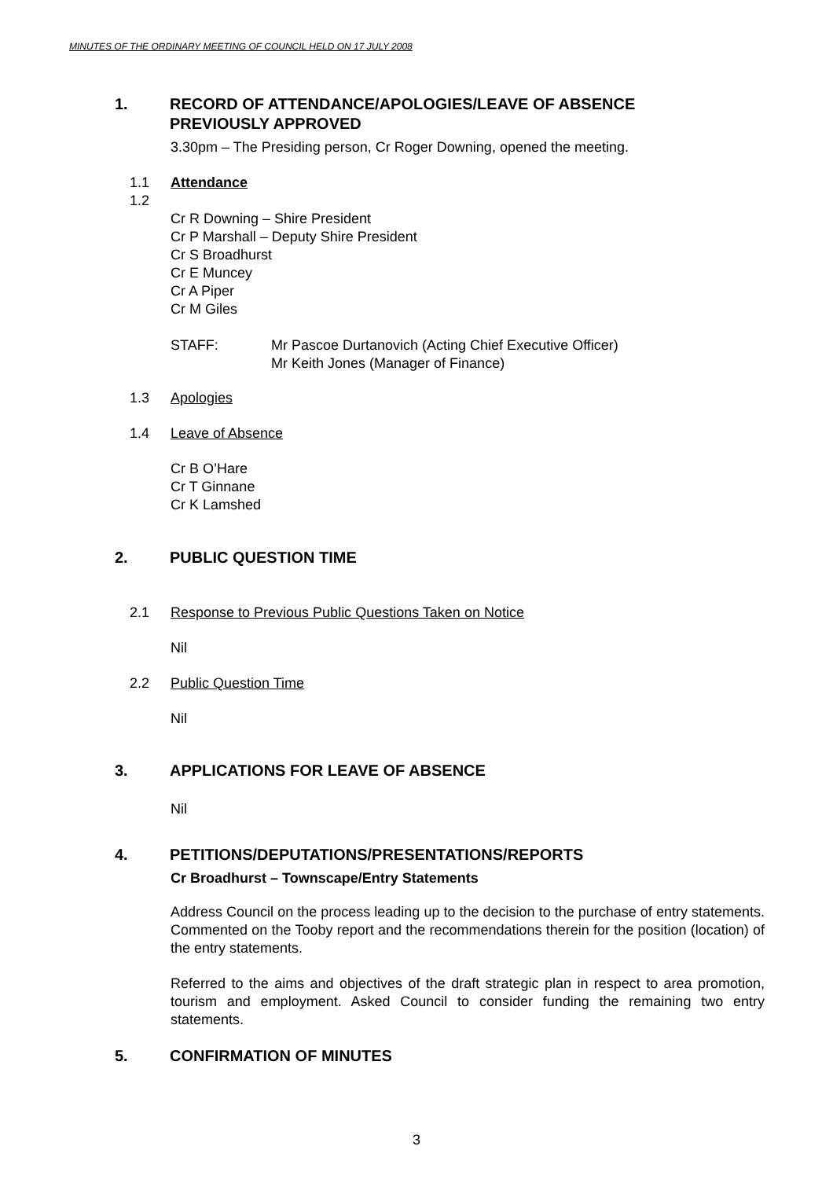MINUTES OF THE ORDINARY MEETING OF COUNCIL HELD ON 17 JULY 2008
1. RECORD OF ATTENDANCE/APOLOGIES/LEAVE OF ABSENCE PREVIOUSLY APPROVED
3.30pm – The Presiding person, Cr Roger Downing, opened the meeting.
1.1 Attendance
1.2
Cr R Downing – Shire President
Cr P Marshall – Deputy Shire President
Cr S Broadhurst
Cr E Muncey
Cr A Piper
Cr M Giles
STAFF: Mr Pascoe Durtanovich (Acting Chief Executive Officer)
Mr Keith Jones (Manager of Finance)
1.3 Apologies
1.4 Leave of Absence
Cr B O’Hare
Cr T Ginnane
Cr K Lamshed
2. PUBLIC QUESTION TIME
2.1 Response to Previous Public Questions Taken on Notice
Nil
2.2 Public Question Time
Nil
3. APPLICATIONS FOR LEAVE OF ABSENCE
Nil
4. PETITIONS/DEPUTATIONS/PRESENTATIONS/REPORTS
Cr Broadhurst – Townscape/Entry Statements
Address Council on the process leading up to the decision to the purchase of entry statements. Commented on the Tooby report and the recommendations therein for the position (location) of the entry statements.
Referred to the aims and objectives of the draft strategic plan in respect to area promotion, tourism and employment. Asked Council to consider funding the remaining two entry statements.
5. CONFIRMATION OF MINUTES
3